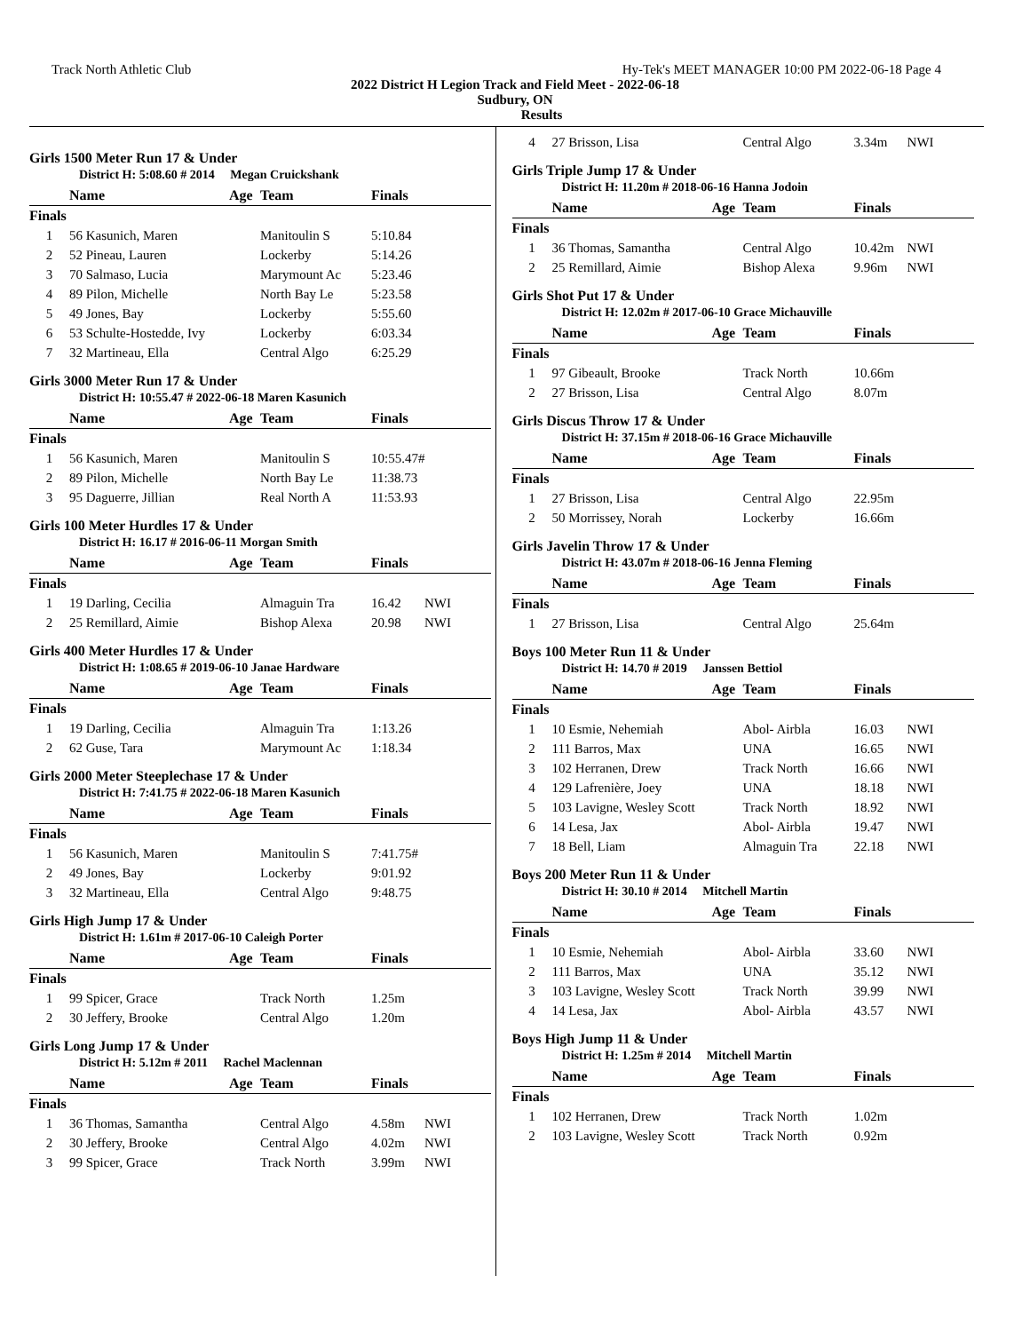Track North Athletic Club Hy-Tek's MEET MANAGER 10:00 PM 2022-06-18 Page 4
2022 District H Legion Track and Field Meet - 2022-06-18
Sudbury, ON
Results
Girls 1500 Meter Run 17 & Under
District H: 5:08.60 # 2014 Megan Cruickshank
| | Name | Age | Team | Finals | |
| --- | --- | --- | --- | --- | --- |
| Finals | | | | | |
| 1 | 56 Kasunich, Maren | | Manitoulin S | 5:10.84 | |
| 2 | 52 Pineau, Lauren | | Lockerby | 5:14.26 | |
| 3 | 70 Salmaso, Lucia | | Marymount Ac | 5:23.46 | |
| 4 | 89 Pilon, Michelle | | North Bay Le | 5:23.58 | |
| 5 | 49 Jones, Bay | | Lockerby | 5:55.60 | |
| 6 | 53 Schulte-Hostedde, Ivy | | Lockerby | 6:03.34 | |
| 7 | 32 Martineau, Ella | | Central Algo | 6:25.29 | |
Girls 3000 Meter Run 17 & Under
District H: 10:55.47 # 2022-06-18 Maren Kasunich
| | Name | Age | Team | Finals | |
| --- | --- | --- | --- | --- | --- |
| Finals | | | | | |
| 1 | 56 Kasunich, Maren | | Manitoulin S | 10:55.47# | |
| 2 | 89 Pilon, Michelle | | North Bay Le | 11:38.73 | |
| 3 | 95 Daguerre, Jillian | | Real North A | 11:53.93 | |
Girls 100 Meter Hurdles 17 & Under
District H: 16.17 # 2016-06-11 Morgan Smith
| | Name | Age | Team | Finals | |
| --- | --- | --- | --- | --- | --- |
| Finals | | | | | |
| 1 | 19 Darling, Cecilia | | Almaguin Tra | 16.42 | NWI |
| 2 | 25 Remillard, Aimie | | Bishop Alexa | 20.98 | NWI |
Girls 400 Meter Hurdles 17 & Under
District H: 1:08.65 # 2019-06-10 Janae Hardware
| | Name | Age | Team | Finals | |
| --- | --- | --- | --- | --- | --- |
| Finals | | | | | |
| 1 | 19 Darling, Cecilia | | Almaguin Tra | 1:13.26 | |
| 2 | 62 Guse, Tara | | Marymount Ac | 1:18.34 | |
Girls 2000 Meter Steeplechase 17 & Under
District H: 7:41.75 # 2022-06-18 Maren Kasunich
| | Name | Age | Team | Finals | |
| --- | --- | --- | --- | --- | --- |
| Finals | | | | | |
| 1 | 56 Kasunich, Maren | | Manitoulin S | 7:41.75# | |
| 2 | 49 Jones, Bay | | Lockerby | 9:01.92 | |
| 3 | 32 Martineau, Ella | | Central Algo | 9:48.75 | |
Girls High Jump 17 & Under
District H: 1.61m # 2017-06-10 Caleigh Porter
| | Name | Age | Team | Finals | |
| --- | --- | --- | --- | --- | --- |
| Finals | | | | | |
| 1 | 99 Spicer, Grace | | Track North | 1.25m | |
| 2 | 30 Jeffery, Brooke | | Central Algo | 1.20m | |
Girls Long Jump 17 & Under
District H: 5.12m # 2011 Rachel Maclennan
| | Name | Age | Team | Finals | |
| --- | --- | --- | --- | --- | --- |
| Finals | | | | | |
| 1 | 36 Thomas, Samantha | | Central Algo | 4.58m | NWI |
| 2 | 30 Jeffery, Brooke | | Central Algo | 4.02m | NWI |
| 3 | 99 Spicer, Grace | | Track North | 3.99m | NWI |
| 4 | 27 Brisson, Lisa | | Central Algo | 3.34m | NWI |
Girls Triple Jump 17 & Under
District H: 11.20m # 2018-06-16 Hanna Jodoin
| | Name | Age | Team | Finals | |
| --- | --- | --- | --- | --- | --- |
| Finals | | | | | |
| 1 | 36 Thomas, Samantha | | Central Algo | 10.42m | NWI |
| 2 | 25 Remillard, Aimie | | Bishop Alexa | 9.96m | NWI |
Girls Shot Put 17 & Under
District H: 12.02m # 2017-06-10 Grace Michauville
| | Name | Age | Team | Finals | |
| --- | --- | --- | --- | --- | --- |
| Finals | | | | | |
| 1 | 97 Gibeault, Brooke | | Track North | 10.66m | |
| 2 | 27 Brisson, Lisa | | Central Algo | 8.07m | |
Girls Discus Throw 17 & Under
District H: 37.15m # 2018-06-16 Grace Michauville
| | Name | Age | Team | Finals | |
| --- | --- | --- | --- | --- | --- |
| Finals | | | | | |
| 1 | 27 Brisson, Lisa | | Central Algo | 22.95m | |
| 2 | 50 Morrissey, Norah | | Lockerby | 16.66m | |
Girls Javelin Throw 17 & Under
District H: 43.07m # 2018-06-16 Jenna Fleming
| | Name | Age | Team | Finals | |
| --- | --- | --- | --- | --- | --- |
| Finals | | | | | |
| 1 | 27 Brisson, Lisa | | Central Algo | 25.64m | |
Boys 100 Meter Run 11 & Under
District H: 14.70 # 2019 Janssen Bettiol
| | Name | Age | Team | Finals | |
| --- | --- | --- | --- | --- | --- |
| Finals | | | | | |
| 1 | 10 Esmie, Nehemiah | | Abol- Airbla | 16.03 | NWI |
| 2 | 111 Barros, Max | | UNA | 16.65 | NWI |
| 3 | 102 Herranen, Drew | | Track North | 16.66 | NWI |
| 4 | 129 Lafrenière, Joey | | UNA | 18.18 | NWI |
| 5 | 103 Lavigne, Wesley Scott | | Track North | 18.92 | NWI |
| 6 | 14 Lesa, Jax | | Abol- Airbla | 19.47 | NWI |
| 7 | 18 Bell, Liam | | Almaguin Tra | 22.18 | NWI |
Boys 200 Meter Run 11 & Under
District H: 30.10 # 2014 Mitchell Martin
| | Name | Age | Team | Finals | |
| --- | --- | --- | --- | --- | --- |
| Finals | | | | | |
| 1 | 10 Esmie, Nehemiah | | Abol- Airbla | 33.60 | NWI |
| 2 | 111 Barros, Max | | UNA | 35.12 | NWI |
| 3 | 103 Lavigne, Wesley Scott | | Track North | 39.99 | NWI |
| 4 | 14 Lesa, Jax | | Abol- Airbla | 43.57 | NWI |
Boys High Jump 11 & Under
District H: 1.25m # 2014 Mitchell Martin
| | Name | Age | Team | Finals | |
| --- | --- | --- | --- | --- | --- |
| Finals | | | | | |
| 1 | 102 Herranen, Drew | | Track North | 1.02m | |
| 2 | 103 Lavigne, Wesley Scott | | Track North | 0.92m | |